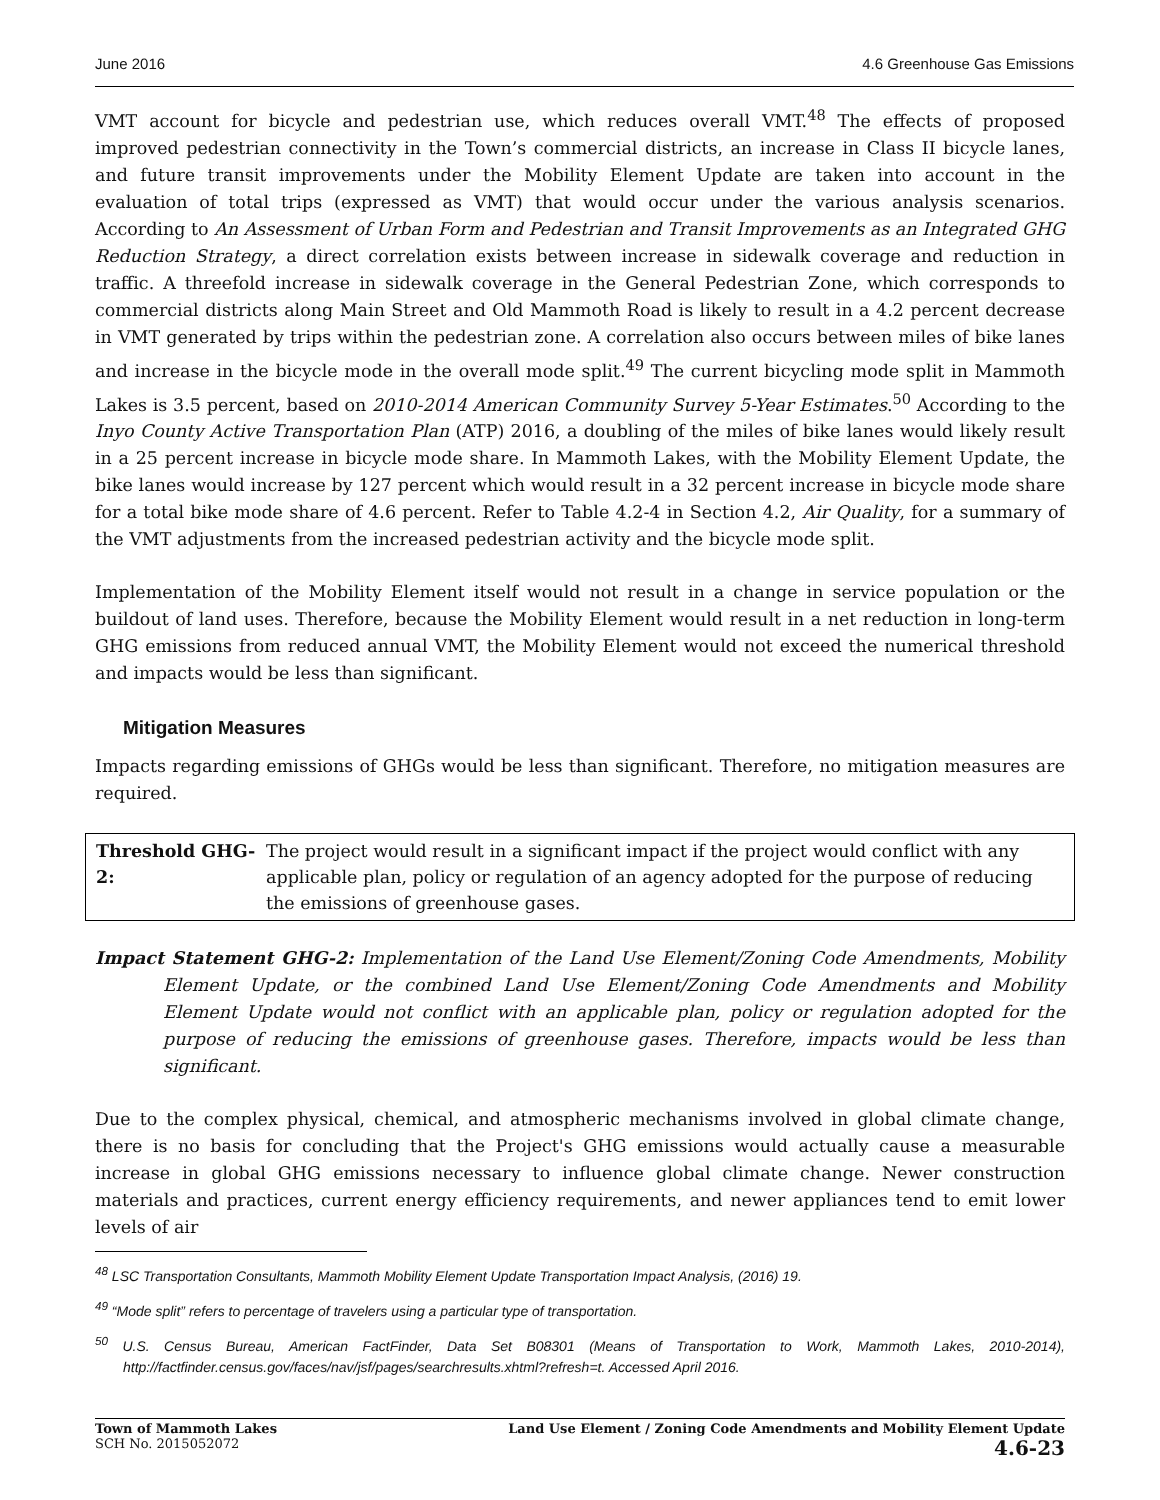June 2016 4.6 Greenhouse Gas Emissions
VMT account for bicycle and pedestrian use, which reduces overall VMT.<sup>48</sup> The effects of proposed improved pedestrian connectivity in the Town’s commercial districts, an increase in Class II bicycle lanes, and future transit improvements under the Mobility Element Update are taken into account in the evaluation of total trips (expressed as VMT) that would occur under the various analysis scenarios. According to An Assessment of Urban Form and Pedestrian and Transit Improvements as an Integrated GHG Reduction Strategy, a direct correlation exists between increase in sidewalk coverage and reduction in traffic. A threefold increase in sidewalk coverage in the General Pedestrian Zone, which corresponds to commercial districts along Main Street and Old Mammoth Road is likely to result in a 4.2 percent decrease in VMT generated by trips within the pedestrian zone. A correlation also occurs between miles of bike lanes and increase in the bicycle mode in the overall mode split.<sup>49</sup> The current bicycling mode split in Mammoth Lakes is 3.5 percent, based on 2010-2014 American Community Survey 5-Year Estimates.<sup>50</sup> According to the Inyo County Active Transportation Plan (ATP) 2016, a doubling of the miles of bike lanes would likely result in a 25 percent increase in bicycle mode share. In Mammoth Lakes, with the Mobility Element Update, the bike lanes would increase by 127 percent which would result in a 32 percent increase in bicycle mode share for a total bike mode share of 4.6 percent. Refer to Table 4.2-4 in Section 4.2, Air Quality, for a summary of the VMT adjustments from the increased pedestrian activity and the bicycle mode split.
Implementation of the Mobility Element itself would not result in a change in service population or the buildout of land uses. Therefore, because the Mobility Element would result in a net reduction in long-term GHG emissions from reduced annual VMT, the Mobility Element would not exceed the numerical threshold and impacts would be less than significant.
Mitigation Measures
Impacts regarding emissions of GHGs would be less than significant. Therefore, no mitigation measures are required.
Threshold GHG-2: The project would result in a significant impact if the project would conflict with any applicable plan, policy or regulation of an agency adopted for the purpose of reducing the emissions of greenhouse gases.
Impact Statement GHG-2: Implementation of the Land Use Element/Zoning Code Amendments, Mobility Element Update, or the combined Land Use Element/Zoning Code Amendments and Mobility Element Update would not conflict with an applicable plan, policy or regulation adopted for the purpose of reducing the emissions of greenhouse gases. Therefore, impacts would be less than significant.
Due to the complex physical, chemical, and atmospheric mechanisms involved in global climate change, there is no basis for concluding that the Project's GHG emissions would actually cause a measurable increase in global GHG emissions necessary to influence global climate change. Newer construction materials and practices, current energy efficiency requirements, and newer appliances tend to emit lower levels of air
<sup>48</sup> LSC Transportation Consultants, Mammoth Mobility Element Update Transportation Impact Analysis, (2016) 19.
<sup>49</sup> “Mode split” refers to percentage of travelers using a particular type of transportation.
<sup>50</sup> U.S. Census Bureau, American FactFinder, Data Set B08301 (Means of Transportation to Work, Mammoth Lakes, 2010-2014), http://factfinder.census.gov/faces/nav/jsf/pages/searchresults.xhtml?refresh=t. Accessed April 2016.
Town of Mammoth Lakes
SCH No. 2015052072
Land Use Element / Zoning Code Amendments and Mobility Element Update
4.6-23